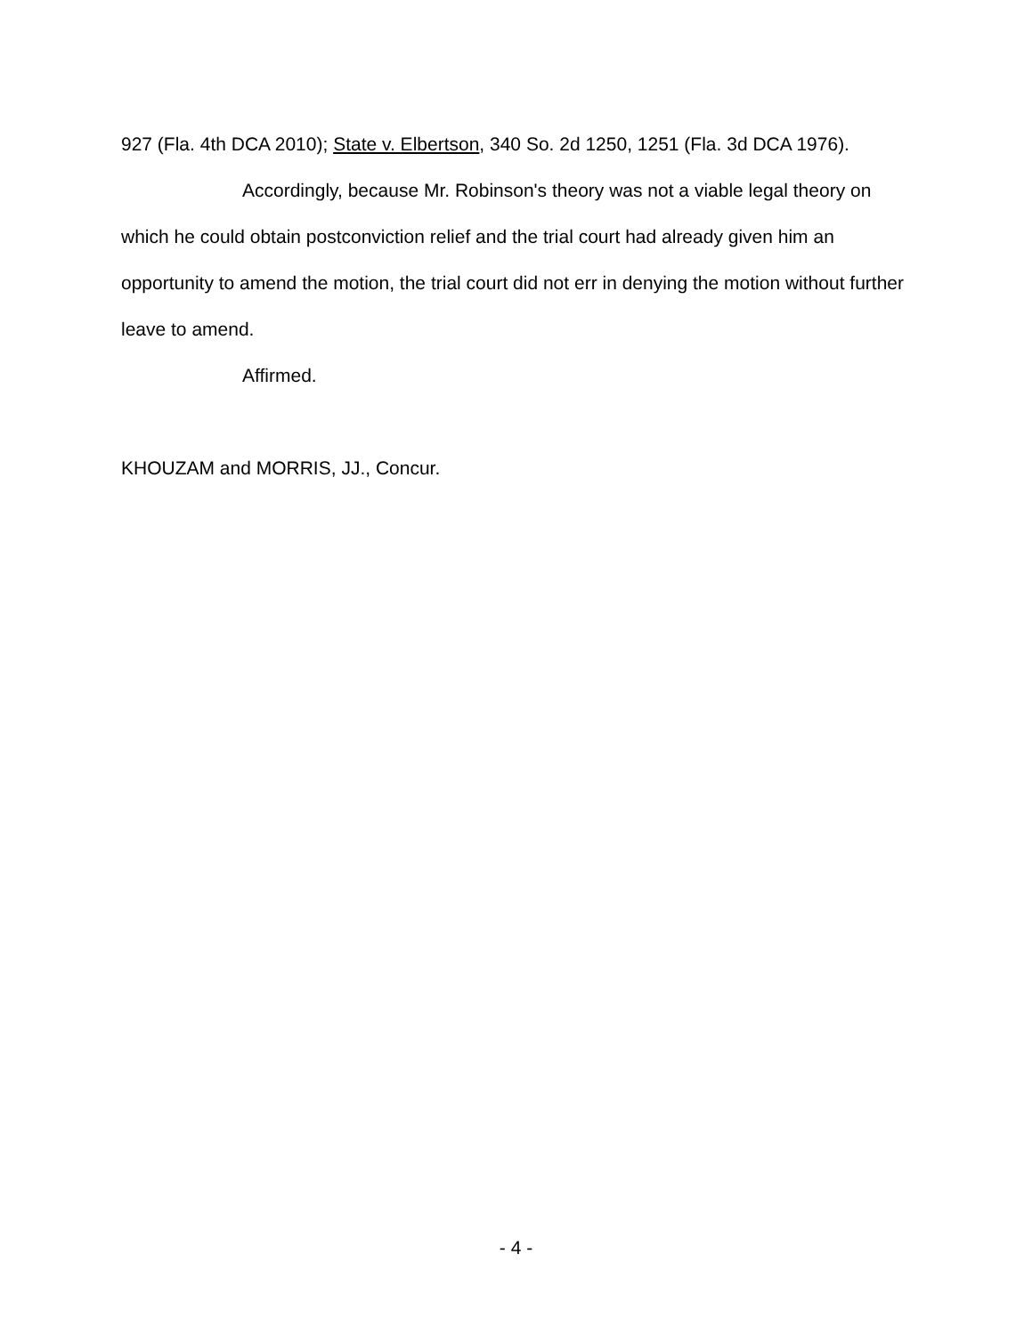927 (Fla. 4th DCA 2010); State v. Elbertson, 340 So. 2d 1250, 1251 (Fla. 3d DCA 1976).
Accordingly, because Mr. Robinson's theory was not a viable legal theory on which he could obtain postconviction relief and the trial court had already given him an opportunity to amend the motion, the trial court did not err in denying the motion without further leave to amend.
Affirmed.
KHOUZAM and MORRIS, JJ., Concur.
- 4 -